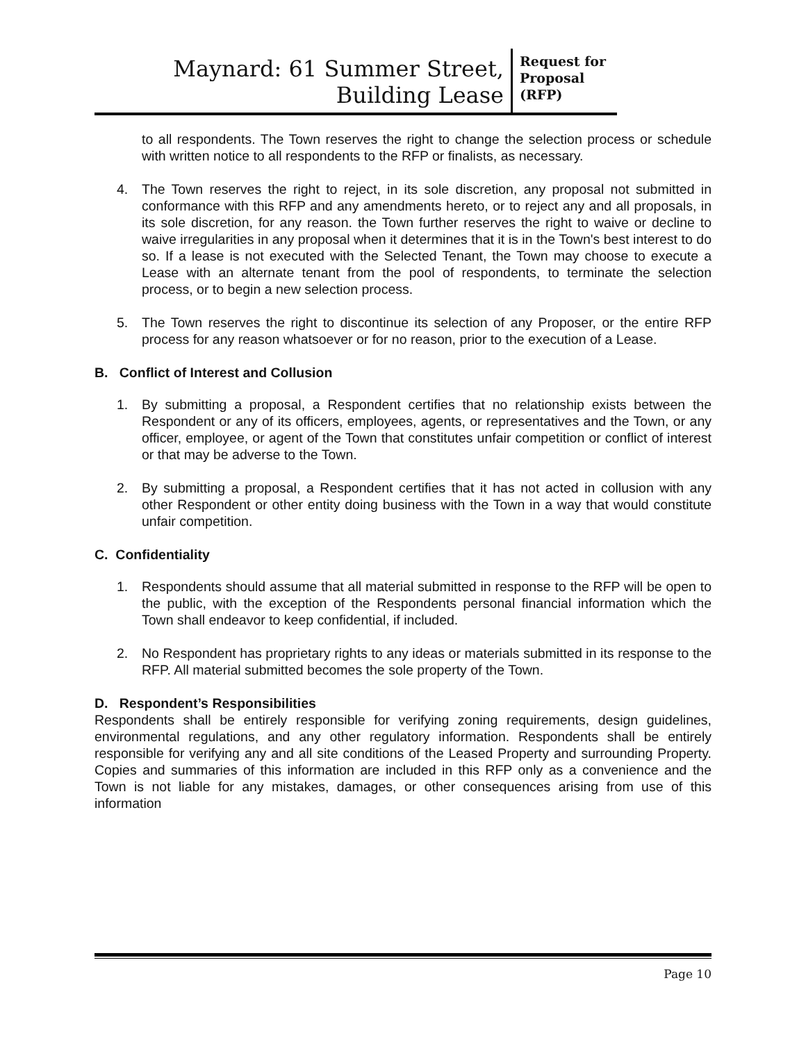Maynard: 61 Summer Street,
Building Lease
Request for Proposal (RFP)
to all respondents. The Town reserves the right to change the selection process or schedule with written notice to all respondents to the RFP or finalists, as necessary.
4. The Town reserves the right to reject, in its sole discretion, any proposal not submitted in conformance with this RFP and any amendments hereto, or to reject any and all proposals, in its sole discretion, for any reason. the Town further reserves the right to waive or decline to waive irregularities in any proposal when it determines that it is in the Town's best interest to do so. If a lease is not executed with the Selected Tenant, the Town may choose to execute a Lease with an alternate tenant from the pool of respondents, to terminate the selection process, or to begin a new selection process.
5. The Town reserves the right to discontinue its selection of any Proposer, or the entire RFP process for any reason whatsoever or for no reason, prior to the execution of a Lease.
B. Conflict of Interest and Collusion
1. By submitting a proposal, a Respondent certifies that no relationship exists between the Respondent or any of its officers, employees, agents, or representatives and the Town, or any officer, employee, or agent of the Town that constitutes unfair competition or conflict of interest or that may be adverse to the Town.
2. By submitting a proposal, a Respondent certifies that it has not acted in collusion with any other Respondent or other entity doing business with the Town in a way that would constitute unfair competition.
C. Confidentiality
1. Respondents should assume that all material submitted in response to the RFP will be open to the public, with the exception of the Respondents personal financial information which the Town shall endeavor to keep confidential, if included.
2. No Respondent has proprietary rights to any ideas or materials submitted in its response to the RFP. All material submitted becomes the sole property of the Town.
D. Respondent’s Responsibilities
Respondents shall be entirely responsible for verifying zoning requirements, design guidelines, environmental regulations, and any other regulatory information. Respondents shall be entirely responsible for verifying any and all site conditions of the Leased Property and surrounding Property. Copies and summaries of this information are included in this RFP only as a convenience and the Town is not liable for any mistakes, damages, or other consequences arising from use of this information
Page 10